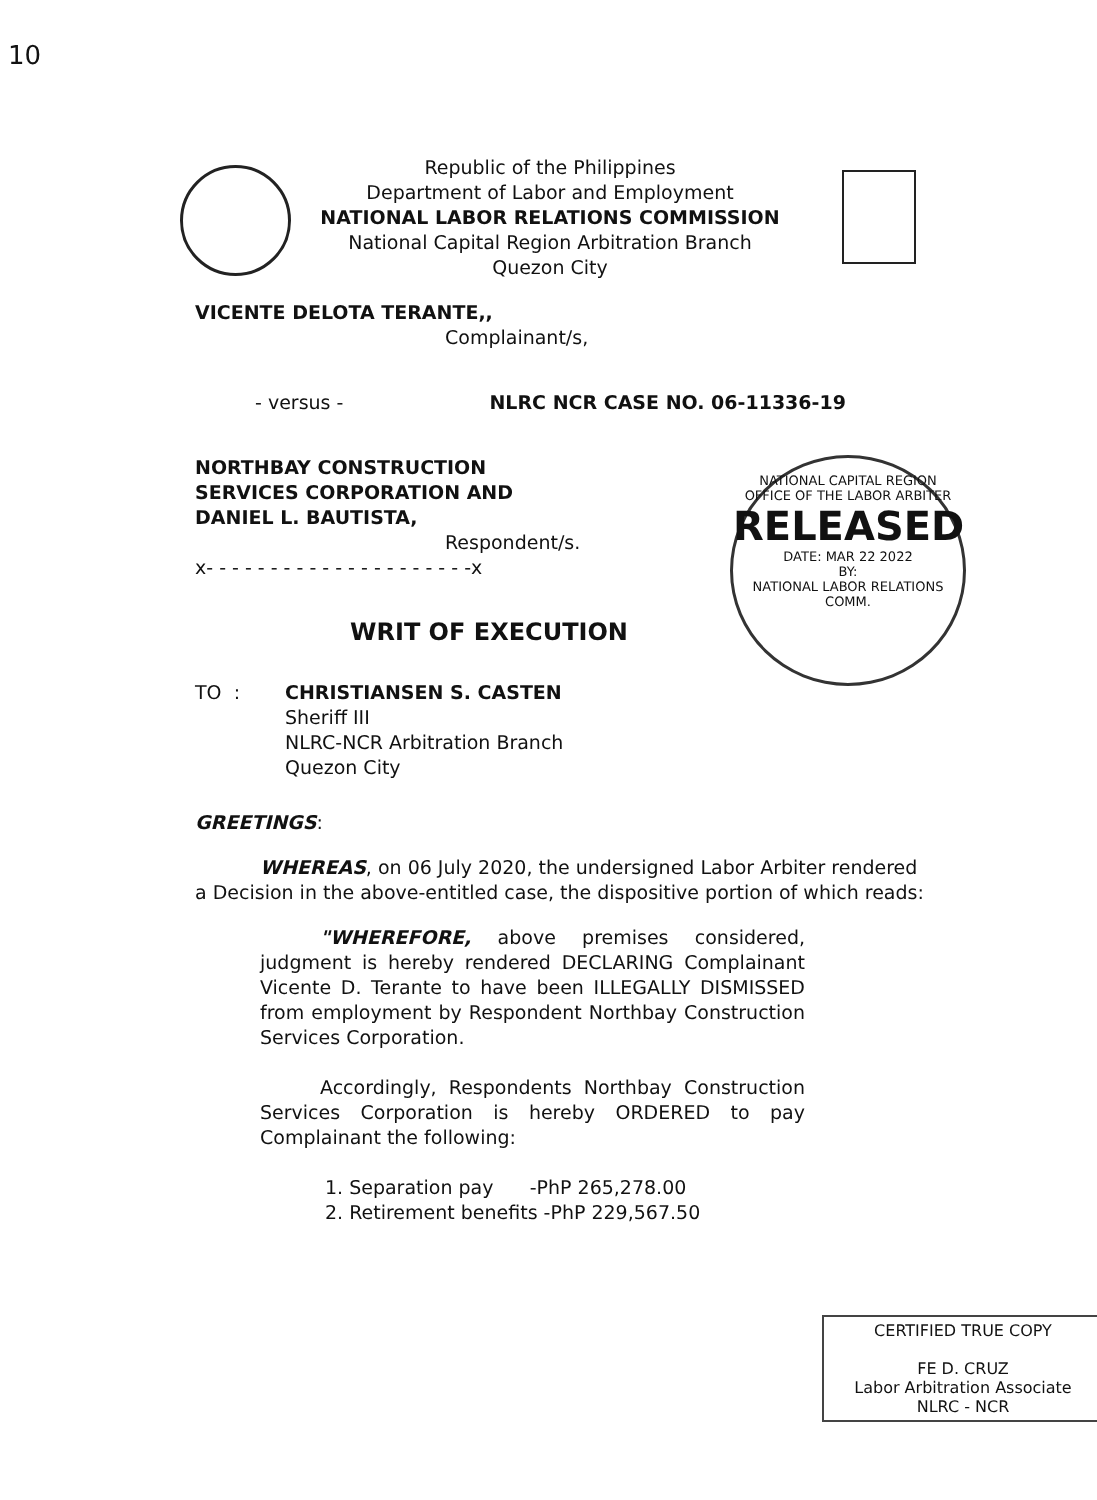10
Republic of the Philippines
Department of Labor and Employment
NATIONAL LABOR RELATIONS COMMISSION
National Capital Region Arbitration Branch
Quezon City
NATIONAL CAPITAL REGION
OFFICE OF THE LABOR ARBITER
RELEASED
DATE: MAR 22 2022
BY:
NATIONAL LABOR RELATIONS COMM.
VICENTE DELOTA TERANTE,,
Complainant/s,
- versus - NLRC NCR CASE NO. 06-11336-19
NORTHBAY CONSTRUCTION
SERVICES CORPORATION AND
DANIEL L. BAUTISTA,
Respondent/s.
x- - - - - - - - - - - - - - - - - - - - -x
WRIT OF EXECUTION
TO : CHRISTIANSEN S. CASTEN
Sheriff III
NLRC-NCR Arbitration Branch
Quezon City
GREETINGS:
WHEREAS, on 06 July 2020, the undersigned Labor Arbiter rendered a Decision in the above-entitled case, the dispositive portion of which reads:
"WHEREFORE, above premises considered, judgment is hereby rendered DECLARING Complainant Vicente D. Terante to have been ILLEGALLY DISMISSED from employment by Respondent Northbay Construction Services Corporation.
Accordingly, Respondents Northbay Construction Services Corporation is hereby ORDERED to pay Complainant the following:
1. Separation pay -PhP 265,278.00
2. Retirement benefits -PhP 229,567.50
CERTIFIED TRUE COPY
FE D. CRUZ
Labor Arbitration Associate
NLRC - NCR